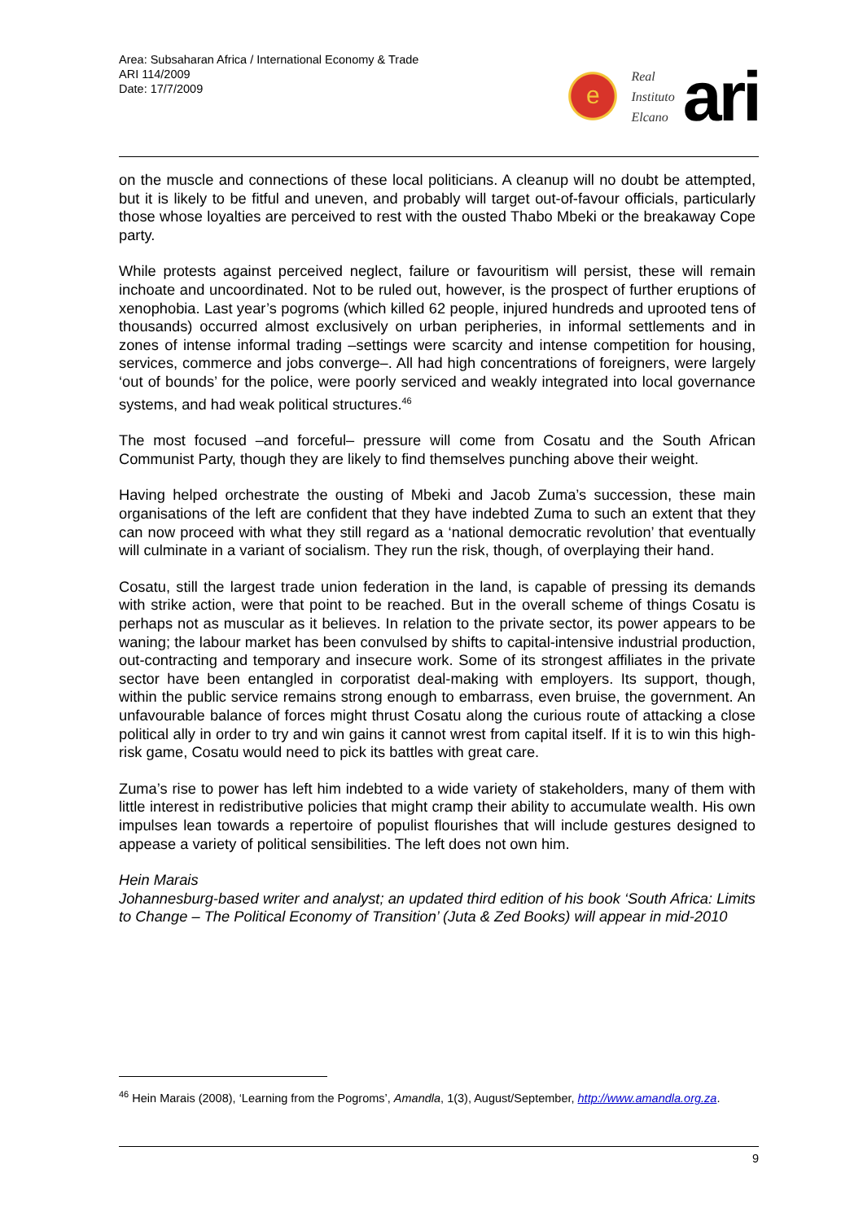Area: Subsaharan Africa / International Economy & Trade
ARI 114/2009
Date: 17/7/2009
e
Real
Instituto
Elcano
ari
on the muscle and connections of these local politicians. A cleanup will no doubt be attempted, but it is likely to be fitful and uneven, and probably will target out-of-favour officials, particularly those whose loyalties are perceived to rest with the ousted Thabo Mbeki or the breakaway Cope party.
While protests against perceived neglect, failure or favouritism will persist, these will remain inchoate and uncoordinated. Not to be ruled out, however, is the prospect of further eruptions of xenophobia. Last year’s pogroms (which killed 62 people, injured hundreds and uprooted tens of thousands) occurred almost exclusively on urban peripheries, in informal settlements and in zones of intense informal trading –settings were scarcity and intense competition for housing, services, commerce and jobs converge–. All had high concentrations of foreigners, were largely ‘out of bounds’ for the police, were poorly serviced and weakly integrated into local governance systems, and had weak political structures.<sup>46</sup>
The most focused –and forceful– pressure will come from Cosatu and the South African Communist Party, though they are likely to find themselves punching above their weight.
Having helped orchestrate the ousting of Mbeki and Jacob Zuma’s succession, these main organisations of the left are confident that they have indebted Zuma to such an extent that they can now proceed with what they still regard as a ‘national democratic revolution’ that eventually will culminate in a variant of socialism. They run the risk, though, of overplaying their hand.
Cosatu, still the largest trade union federation in the land, is capable of pressing its demands with strike action, were that point to be reached. But in the overall scheme of things Cosatu is perhaps not as muscular as it believes. In relation to the private sector, its power appears to be waning; the labour market has been convulsed by shifts to capital-intensive industrial production, out-contracting and temporary and insecure work. Some of its strongest affiliates in the private sector have been entangled in corporatist deal-making with employers. Its support, though, within the public service remains strong enough to embarrass, even bruise, the government. An unfavourable balance of forces might thrust Cosatu along the curious route of attacking a close political ally in order to try and win gains it cannot wrest from capital itself. If it is to win this high-risk game, Cosatu would need to pick its battles with great care.
Zuma’s rise to power has left him indebted to a wide variety of stakeholders, many of them with little interest in redistributive policies that might cramp their ability to accumulate wealth. His own impulses lean towards a repertoire of populist flourishes that will include gestures designed to appease a variety of political sensibilities. The left does not own him.
Hein Marais
Johannesburg-based writer and analyst; an updated third edition of his book ‘South Africa: Limits to Change – The Political Economy of Transition’ (Juta & Zed Books) will appear in mid-2010
<sup>46</sup> Hein Marais (2008), ‘Learning from the Pogroms’, Amandla, 1(3), August/September, http://www.amandla.org.za.
9